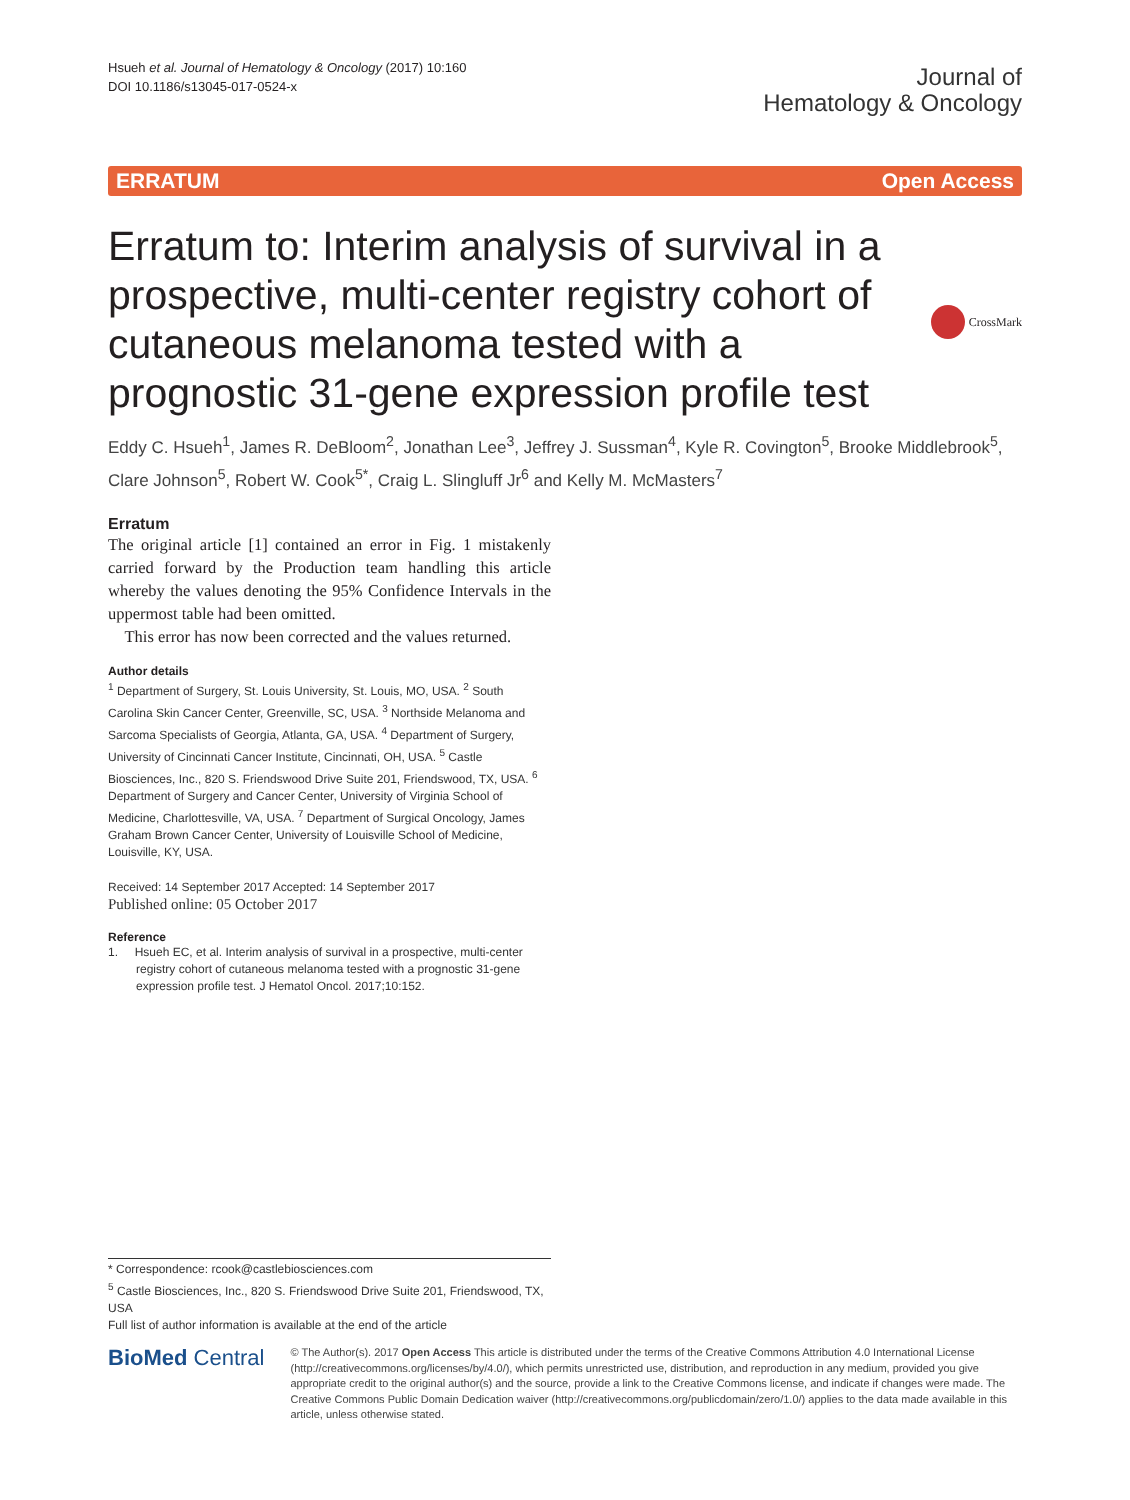Hsueh et al. Journal of Hematology & Oncology (2017) 10:160
DOI 10.1186/s13045-017-0524-x
Journal of
Hematology & Oncology
ERRATUM Open Access
Erratum to: Interim analysis of survival in a prospective, multi-center registry cohort of cutaneous melanoma tested with a prognostic 31-gene expression profile test
CrossMark
Eddy C. Hsueh<sup>1</sup>, James R. DeBloom<sup>2</sup>, Jonathan Lee<sup>3</sup>, Jeffrey J. Sussman<sup>4</sup>, Kyle R. Covington<sup>5</sup>, Brooke Middlebrook<sup>5</sup>, Clare Johnson<sup>5</sup>, Robert W. Cook<sup>5*</sup>, Craig L. Slingluff Jr<sup>6</sup> and Kelly M. McMasters<sup>7</sup>
Erratum
The original article [1] contained an error in Fig. 1 mistakenly carried forward by the Production team handling this article whereby the values denoting the 95% Confidence Intervals in the uppermost table had been omitted.
This error has now been corrected and the values returned.
Author details
<sup>1</sup> Department of Surgery, St. Louis University, St. Louis, MO, USA. <sup>2</sup> South Carolina Skin Cancer Center, Greenville, SC, USA. <sup>3</sup> Northside Melanoma and Sarcoma Specialists of Georgia, Atlanta, GA, USA. <sup>4</sup> Department of Surgery, University of Cincinnati Cancer Institute, Cincinnati, OH, USA. <sup>5</sup> Castle Biosciences, Inc., 820 S. Friendswood Drive Suite 201, Friendswood, TX, USA. <sup>6</sup> Department of Surgery and Cancer Center, University of Virginia School of Medicine, Charlottesville, VA, USA. <sup>7</sup> Department of Surgical Oncology, James Graham Brown Cancer Center, University of Louisville School of Medicine, Louisville, KY, USA.
Received: 14 September 2017 Accepted: 14 September 2017
Published online: 05 October 2017
Reference
1. Hsueh EC, et al. Interim analysis of survival in a prospective, multi-center registry cohort of cutaneous melanoma tested with a prognostic 31-gene expression profile test. J Hematol Oncol. 2017;10:152.
* Correspondence: rcook@castlebiosciences.com
<sup>5</sup> Castle Biosciences, Inc., 820 S. Friendswood Drive Suite 201, Friendswood, TX, USA
Full list of author information is available at the end of the article
BioMed Central
© The Author(s). 2017 Open Access This article is distributed under the terms of the Creative Commons Attribution 4.0 International License (http://creativecommons.org/licenses/by/4.0/), which permits unrestricted use, distribution, and reproduction in any medium, provided you give appropriate credit to the original author(s) and the source, provide a link to the Creative Commons license, and indicate if changes were made. The Creative Commons Public Domain Dedication waiver (http://creativecommons.org/publicdomain/zero/1.0/) applies to the data made available in this article, unless otherwise stated.